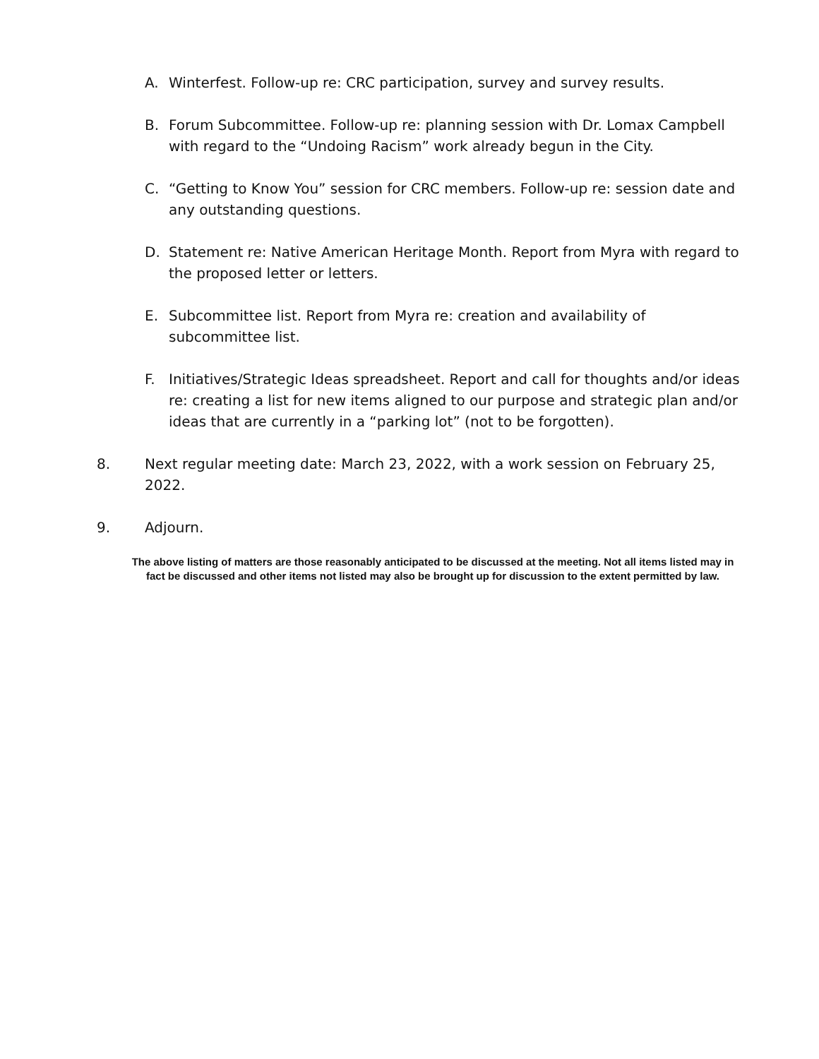A. Winterfest. Follow-up re: CRC participation, survey and survey results.
B. Forum Subcommittee. Follow-up re: planning session with Dr. Lomax Campbell with regard to the “Undoing Racism” work already begun in the City.
C. “Getting to Know You” session for CRC members. Follow-up re: session date and any outstanding questions.
D. Statement re: Native American Heritage Month. Report from Myra with regard to the proposed letter or letters.
E. Subcommittee list. Report from Myra re: creation and availability of subcommittee list.
F. Initiatives/Strategic Ideas spreadsheet. Report and call for thoughts and/or ideas re: creating a list for new items aligned to our purpose and strategic plan and/or ideas that are currently in a “parking lot” (not to be forgotten).
8. Next regular meeting date: March 23, 2022, with a work session on February 25, 2022.
9. Adjourn.
The above listing of matters are those reasonably anticipated to be discussed at the meeting. Not all items listed may in fact be discussed and other items not listed may also be brought up for discussion to the extent permitted by law.